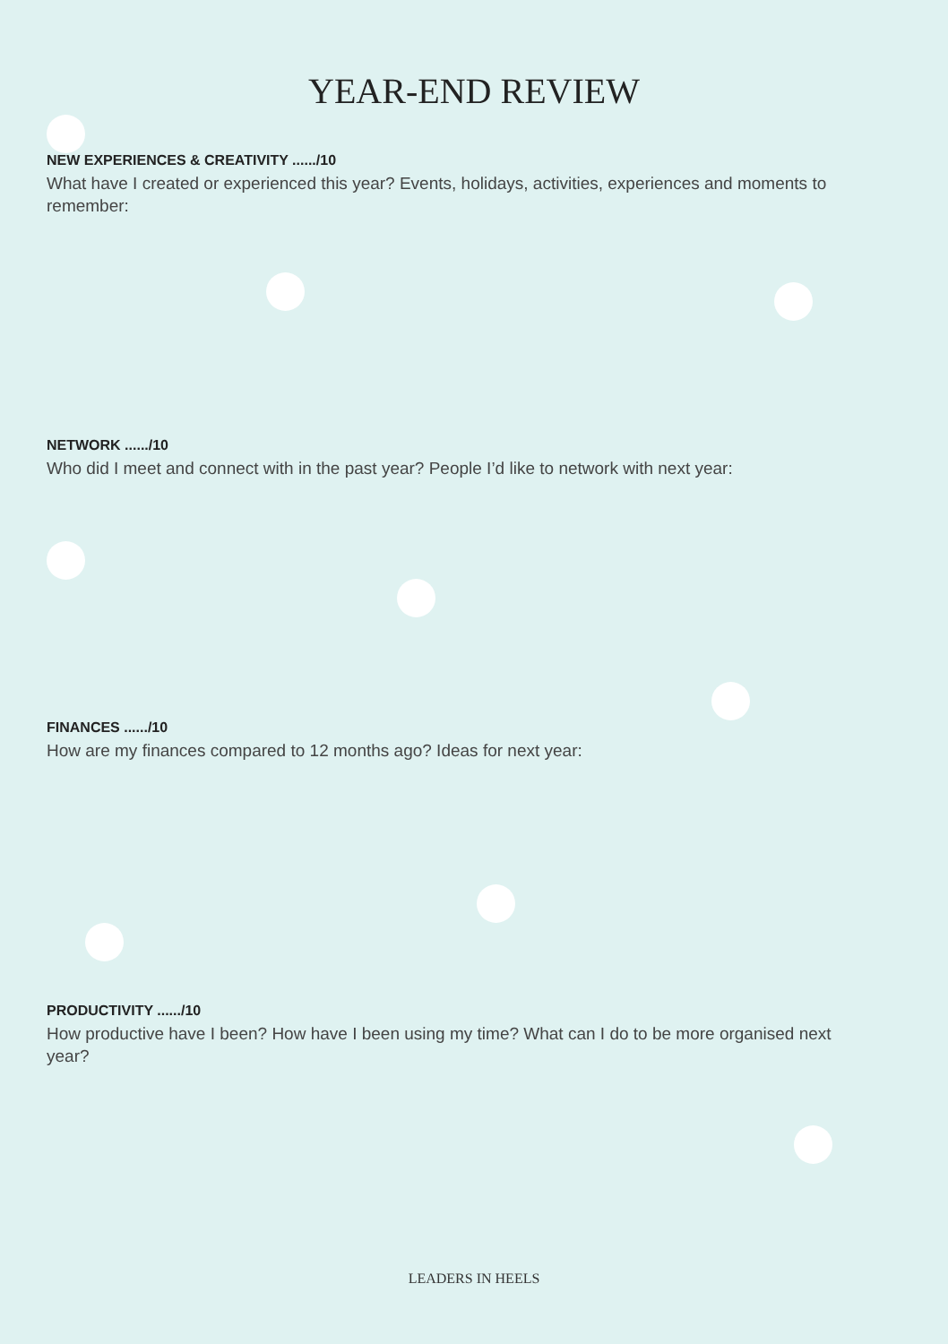YEAR-END REVIEW
NEW EXPERIENCES & CREATIVITY ....../10
What have I created or experienced this year? Events, holidays, activities, experiences and moments to remember:
NETWORK ....../10
Who did I meet and connect with in the past year? People I’d like to network with next year:
FINANCES ....../10
How are my finances compared to 12 months ago? Ideas for next year:
PRODUCTIVITY ....../10
How productive have I been? How have I been using my time? What can I do to be more organised next year?
LEADERS IN HEELS